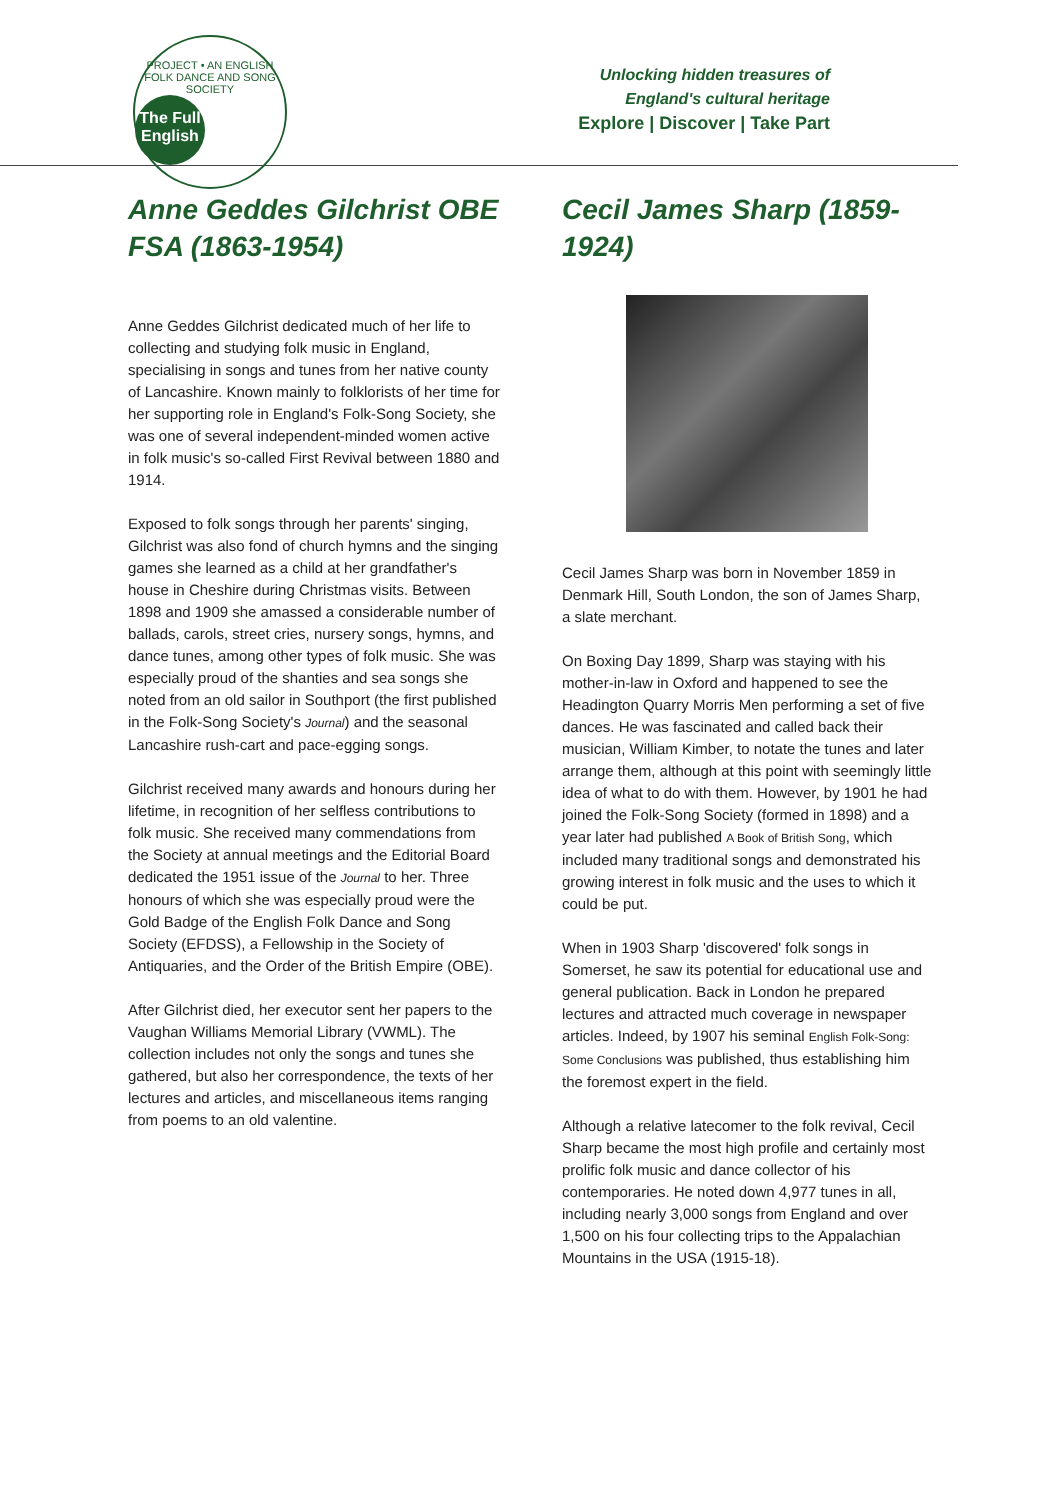PROJECT • AN ENGLISH FOLK DANCE AND SONG SOCIETY
The Full English
Unlocking hidden treasures of
England's cultural heritage
Explore | Discover | Take Part
Anne Geddes Gilchrist OBE FSA (1863-1954)
Anne Geddes Gilchrist dedicated much of her life to collecting and studying folk music in England, specialising in songs and tunes from her native county of Lancashire. Known mainly to folklorists of her time for her supporting role in England's Folk-Song Society, she was one of several independent-minded women active in folk music's so-called First Revival between 1880 and 1914.
Exposed to folk songs through her parents' singing, Gilchrist was also fond of church hymns and the singing games she learned as a child at her grandfather's house in Cheshire during Christmas visits. Between 1898 and 1909 she amassed a considerable number of ballads, carols, street cries, nursery songs, hymns, and dance tunes, among other types of folk music. She was especially proud of the shanties and sea songs she noted from an old sailor in Southport (the first published in the Folk-Song Society's Journal) and the seasonal Lancashire rush-cart and pace-egging songs.
Gilchrist received many awards and honours during her lifetime, in recognition of her selfless contributions to folk music. She received many commendations from the Society at annual meetings and the Editorial Board dedicated the 1951 issue of the Journal to her. Three honours of which she was especially proud were the Gold Badge of the English Folk Dance and Song Society (EFDSS), a Fellowship in the Society of Antiquaries, and the Order of the British Empire (OBE).
After Gilchrist died, her executor sent her papers to the Vaughan Williams Memorial Library (VWML). The collection includes not only the songs and tunes she gathered, but also her correspondence, the texts of her lectures and articles, and miscellaneous items ranging from poems to an old valentine.
Cecil James Sharp (1859-1924)
Cecil James Sharp was born in November 1859 in Denmark Hill, South London, the son of James Sharp, a slate merchant.
On Boxing Day 1899, Sharp was staying with his mother-in-law in Oxford and happened to see the Headington Quarry Morris Men performing a set of five dances. He was fascinated and called back their musician, William Kimber, to notate the tunes and later arrange them, although at this point with seemingly little idea of what to do with them. However, by 1901 he had joined the Folk-Song Society (formed in 1898) and a year later had published A Book of British Song, which included many traditional songs and demonstrated his growing interest in folk music and the uses to which it could be put.
When in 1903 Sharp 'discovered' folk songs in Somerset, he saw its potential for educational use and general publication. Back in London he prepared lectures and attracted much coverage in newspaper articles. Indeed, by 1907 his seminal English Folk-Song: Some Conclusions was published, thus establishing him the foremost expert in the field.
Although a relative latecomer to the folk revival, Cecil Sharp became the most high profile and certainly most prolific folk music and dance collector of his contemporaries. He noted down 4,977 tunes in all, including nearly 3,000 songs from England and over 1,500 on his four collecting trips to the Appalachian Mountains in the USA (1915-18).